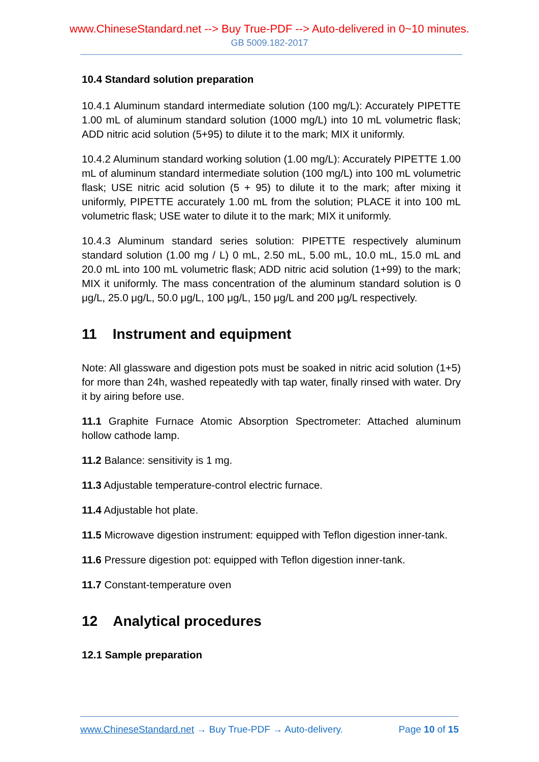www.ChineseStandard.net --> Buy True-PDF --> Auto-delivered in 0~10 minutes.
GB 5009.182-2017
10.4 Standard solution preparation
10.4.1 Aluminum standard intermediate solution (100 mg/L): Accurately PIPETTE 1.00 mL of aluminum standard solution (1000 mg/L) into 10 mL volumetric flask; ADD nitric acid solution (5+95) to dilute it to the mark; MIX it uniformly.
10.4.2 Aluminum standard working solution (1.00 mg/L): Accurately PIPETTE 1.00 mL of aluminum standard intermediate solution (100 mg/L) into 100 mL volumetric flask; USE nitric acid solution (5 + 95) to dilute it to the mark; after mixing it uniformly, PIPETTE accurately 1.00 mL from the solution; PLACE it into 100 mL volumetric flask; USE water to dilute it to the mark; MIX it uniformly.
10.4.3 Aluminum standard series solution: PIPETTE respectively aluminum standard solution (1.00 mg / L) 0 mL, 2.50 mL, 5.00 mL, 10.0 mL, 15.0 mL and 20.0 mL into 100 mL volumetric flask; ADD nitric acid solution (1+99) to the mark; MIX it uniformly. The mass concentration of the aluminum standard solution is 0 μg/L, 25.0 μg/L, 50.0 μg/L, 100 μg/L, 150 μg/L and 200 μg/L respectively.
11 Instrument and equipment
Note: All glassware and digestion pots must be soaked in nitric acid solution (1+5) for more than 24h, washed repeatedly with tap water, finally rinsed with water. Dry it by airing before use.
11.1 Graphite Furnace Atomic Absorption Spectrometer: Attached aluminum hollow cathode lamp.
11.2 Balance: sensitivity is 1 mg.
11.3 Adjustable temperature-control electric furnace.
11.4 Adjustable hot plate.
11.5 Microwave digestion instrument: equipped with Teflon digestion inner-tank.
11.6 Pressure digestion pot: equipped with Teflon digestion inner-tank.
11.7 Constant-temperature oven
12 Analytical procedures
12.1 Sample preparation
www.ChineseStandard.net → Buy True-PDF → Auto-delivery. Page 10 of 15